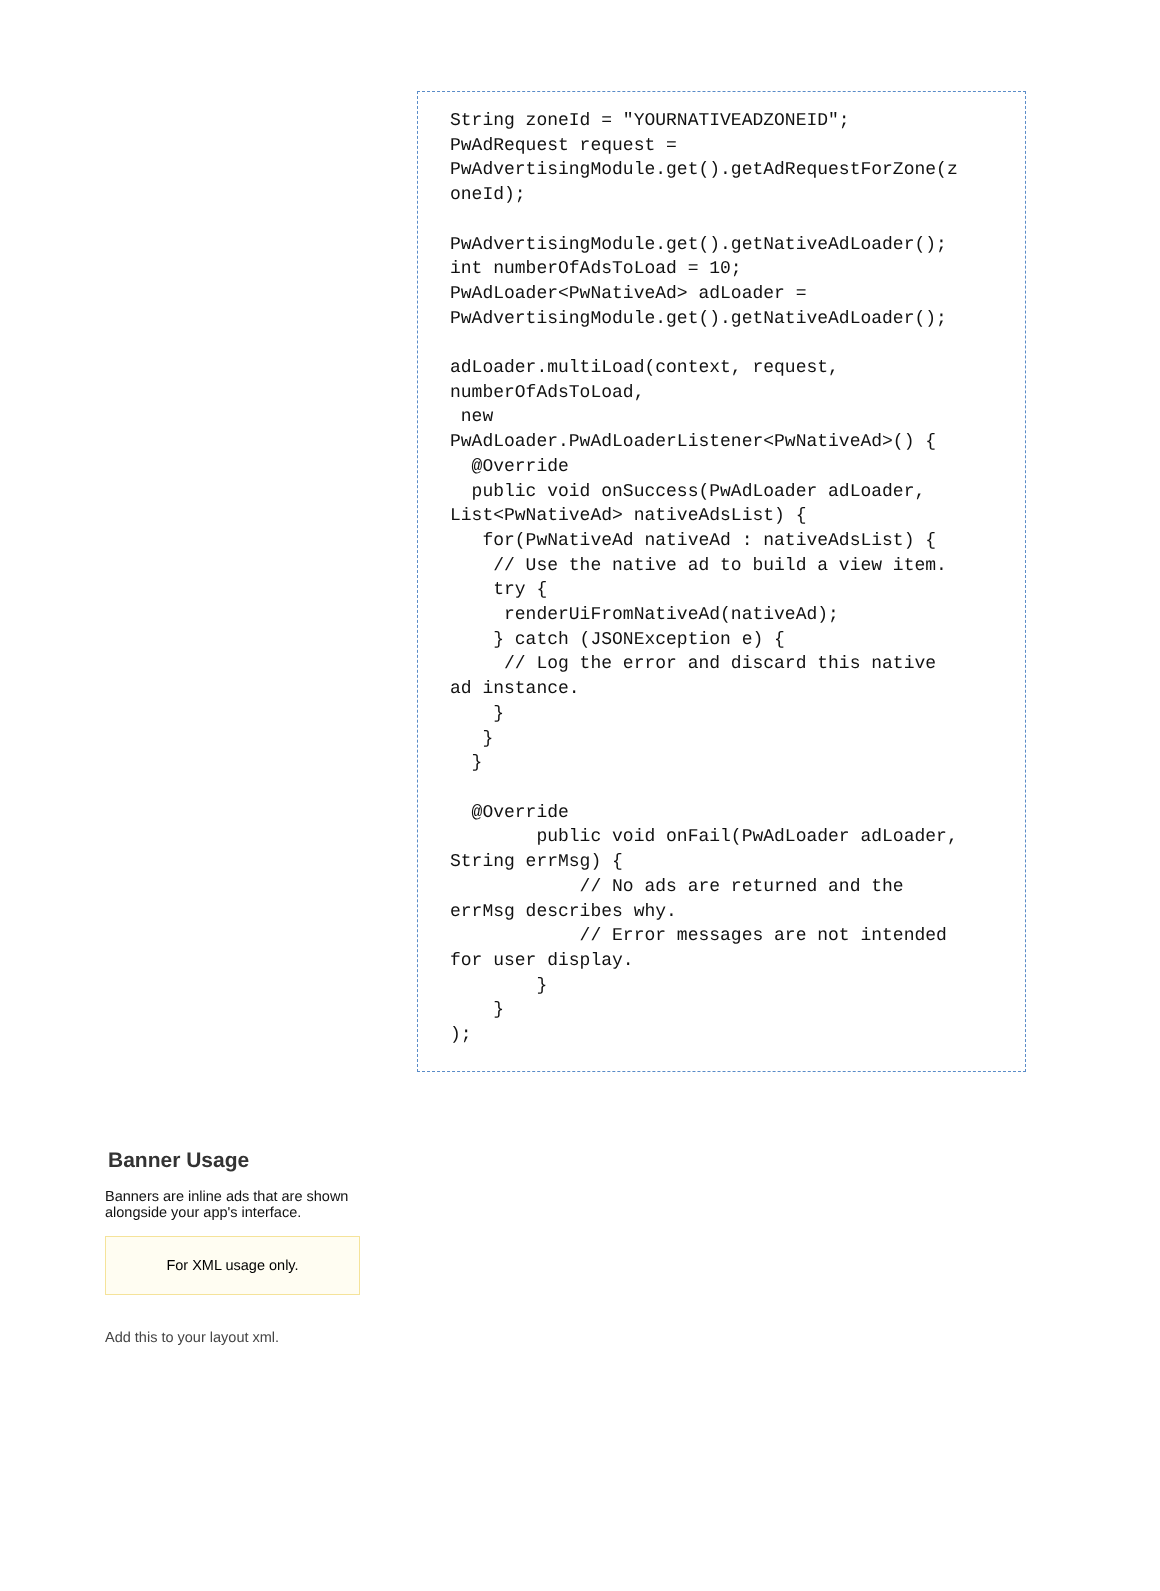String zoneId = "YOURNATIVEADZONEID";
PwAdRequest request =
PwAdvertisingModule.get().getAdRequestForZone(z
oneId);

PwAdvertisingModule.get().getNativeAdLoader();
int numberOfAdsToLoad = 10;
PwAdLoader<PwNativeAd> adLoader =
PwAdvertisingModule.get().getNativeAdLoader();

adLoader.multiLoad(context, request,
numberOfAdsToLoad,
 new
PwAdLoader.PwAdLoaderListener<PwNativeAd>() {
  @Override
  public void onSuccess(PwAdLoader adLoader,
List<PwNativeAd> nativeAdsList) {
   for(PwNativeAd nativeAd : nativeAdsList) {
    // Use the native ad to build a view item.
    try {
     renderUiFromNativeAd(nativeAd);
    } catch (JSONException e) {
     // Log the error and discard this native
ad instance.
    }
   }
  }

  @Override
        public void onFail(PwAdLoader adLoader,
String errMsg) {
            // No ads are returned and the
errMsg describes why.
            // Error messages are not intended
for user display.
        }
    }
);
Banner Usage
Banners are inline ads that are shown alongside your app's interface.
For XML usage only.
Add this to your layout xml.